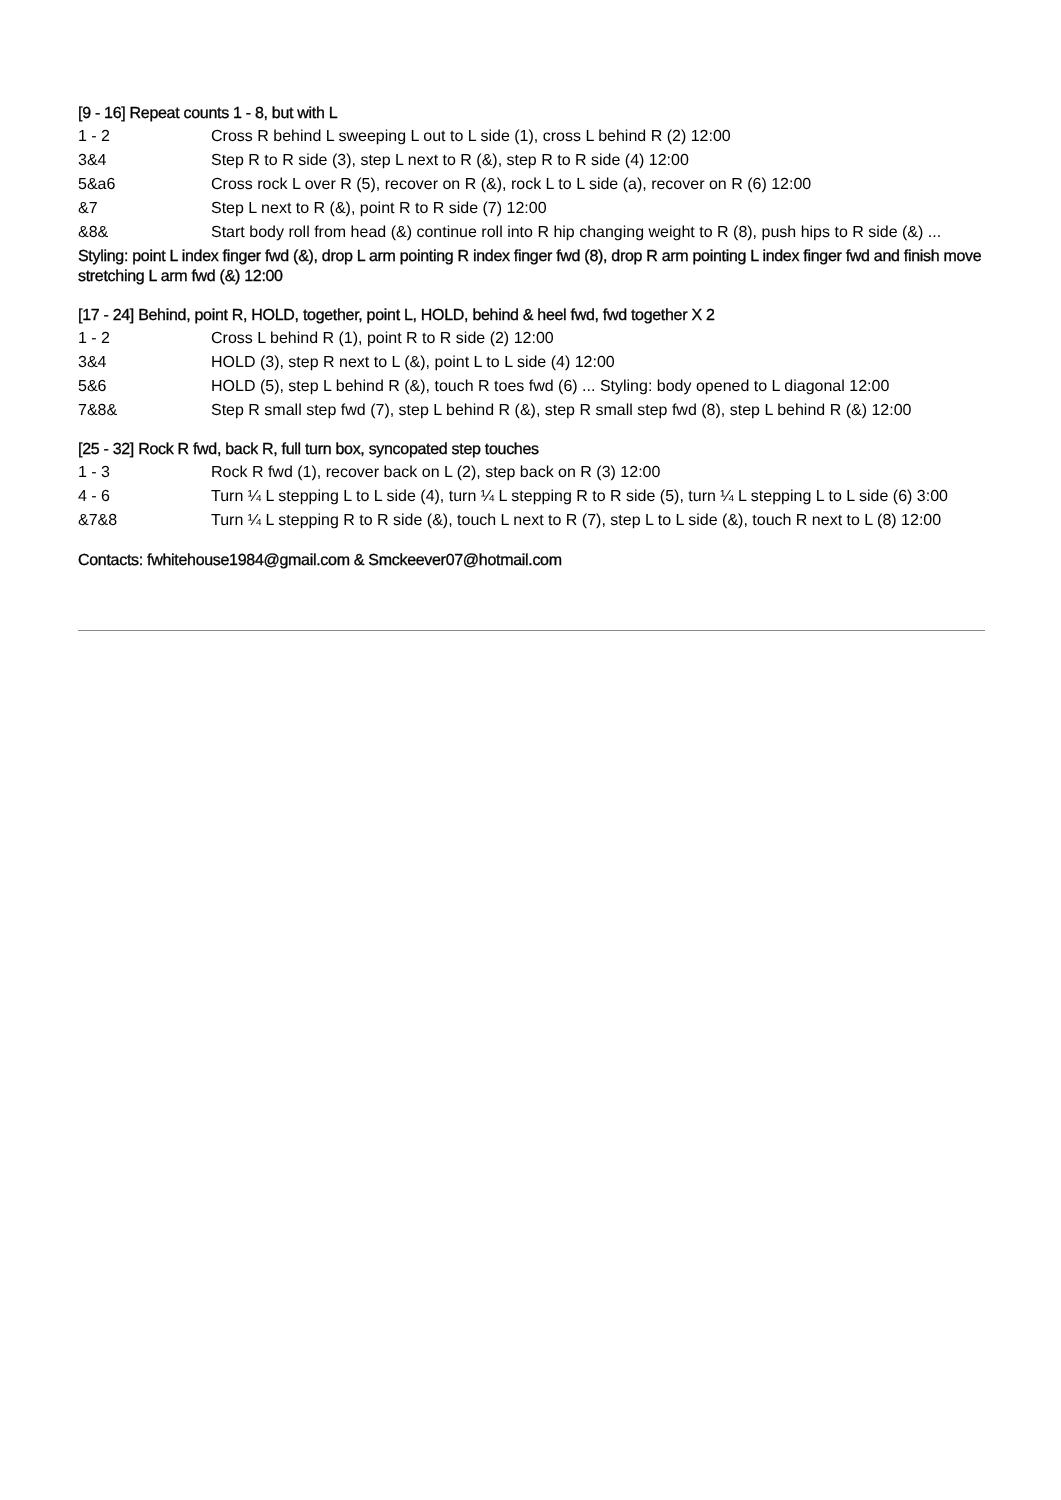[9 - 16] Repeat counts 1 - 8, but with L
1 - 2 Cross R behind L sweeping L out to L side (1), cross L behind R (2) 12:00
3&4 Step R to R side (3), step L next to R (&), step R to R side (4) 12:00
5&a6 Cross rock L over R (5), recover on R (&), rock L to L side (a), recover on R (6) 12:00
&7 Step L next to R (&), point R to R side (7) 12:00
&8& Start body roll from head (&) continue roll into R hip changing weight to R (8), push hips to R side (&) ...
Styling: point L index finger fwd (&), drop L arm pointing R index finger fwd (8), drop R arm pointing L index finger fwd and finish move stretching L arm fwd (&) 12:00
[17 - 24] Behind, point R, HOLD, together, point L, HOLD, behind & heel fwd, fwd together X 2
1 - 2 Cross L behind R (1), point R to R side (2) 12:00
3&4 HOLD (3), step R next to L (&), point L to L side (4) 12:00
5&6 HOLD (5), step L behind R (&), touch R toes fwd (6) ... Styling: body opened to L diagonal 12:00
7&8& Step R small step fwd (7), step L behind R (&), step R small step fwd (8), step L behind R (&) 12:00
[25 - 32] Rock R fwd, back R, full turn box, syncopated step touches
1 - 3 Rock R fwd (1), recover back on L (2), step back on R (3) 12:00
4 - 6 Turn ¼ L stepping L to L side (4), turn ¼ L stepping R to R side (5), turn ¼ L stepping L to L side (6) 3:00
&7&8 Turn ¼ L stepping R to R side (&), touch L next to R (7), step L to L side (&), touch R next to L (8) 12:00
Contacts: fwhitehouse1984@gmail.com & Smckeever07@hotmail.com